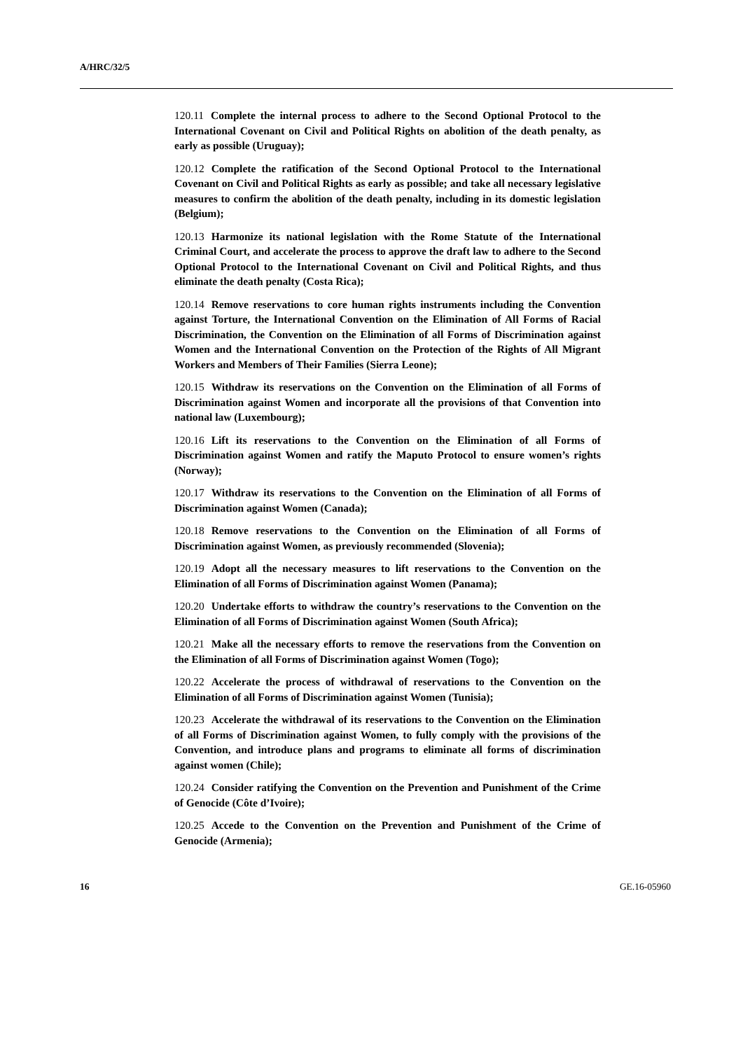A/HRC/32/5
120.11 Complete the internal process to adhere to the Second Optional Protocol to the International Covenant on Civil and Political Rights on abolition of the death penalty, as early as possible (Uruguay);
120.12 Complete the ratification of the Second Optional Protocol to the International Covenant on Civil and Political Rights as early as possible; and take all necessary legislative measures to confirm the abolition of the death penalty, including in its domestic legislation (Belgium);
120.13 Harmonize its national legislation with the Rome Statute of the International Criminal Court, and accelerate the process to approve the draft law to adhere to the Second Optional Protocol to the International Covenant on Civil and Political Rights, and thus eliminate the death penalty (Costa Rica);
120.14 Remove reservations to core human rights instruments including the Convention against Torture, the International Convention on the Elimination of All Forms of Racial Discrimination, the Convention on the Elimination of all Forms of Discrimination against Women and the International Convention on the Protection of the Rights of All Migrant Workers and Members of Their Families (Sierra Leone);
120.15 Withdraw its reservations on the Convention on the Elimination of all Forms of Discrimination against Women and incorporate all the provisions of that Convention into national law (Luxembourg);
120.16 Lift its reservations to the Convention on the Elimination of all Forms of Discrimination against Women and ratify the Maputo Protocol to ensure women’s rights (Norway);
120.17 Withdraw its reservations to the Convention on the Elimination of all Forms of Discrimination against Women (Canada);
120.18 Remove reservations to the Convention on the Elimination of all Forms of Discrimination against Women, as previously recommended (Slovenia);
120.19 Adopt all the necessary measures to lift reservations to the Convention on the Elimination of all Forms of Discrimination against Women (Panama);
120.20 Undertake efforts to withdraw the country’s reservations to the Convention on the Elimination of all Forms of Discrimination against Women (South Africa);
120.21 Make all the necessary efforts to remove the reservations from the Convention on the Elimination of all Forms of Discrimination against Women (Togo);
120.22 Accelerate the process of withdrawal of reservations to the Convention on the Elimination of all Forms of Discrimination against Women (Tunisia);
120.23 Accelerate the withdrawal of its reservations to the Convention on the Elimination of all Forms of Discrimination against Women, to fully comply with the provisions of the Convention, and introduce plans and programs to eliminate all forms of discrimination against women (Chile);
120.24 Consider ratifying the Convention on the Prevention and Punishment of the Crime of Genocide (Côte d’Ivoire);
120.25 Accede to the Convention on the Prevention and Punishment of the Crime of Genocide (Armenia);
16 GE.16-05960